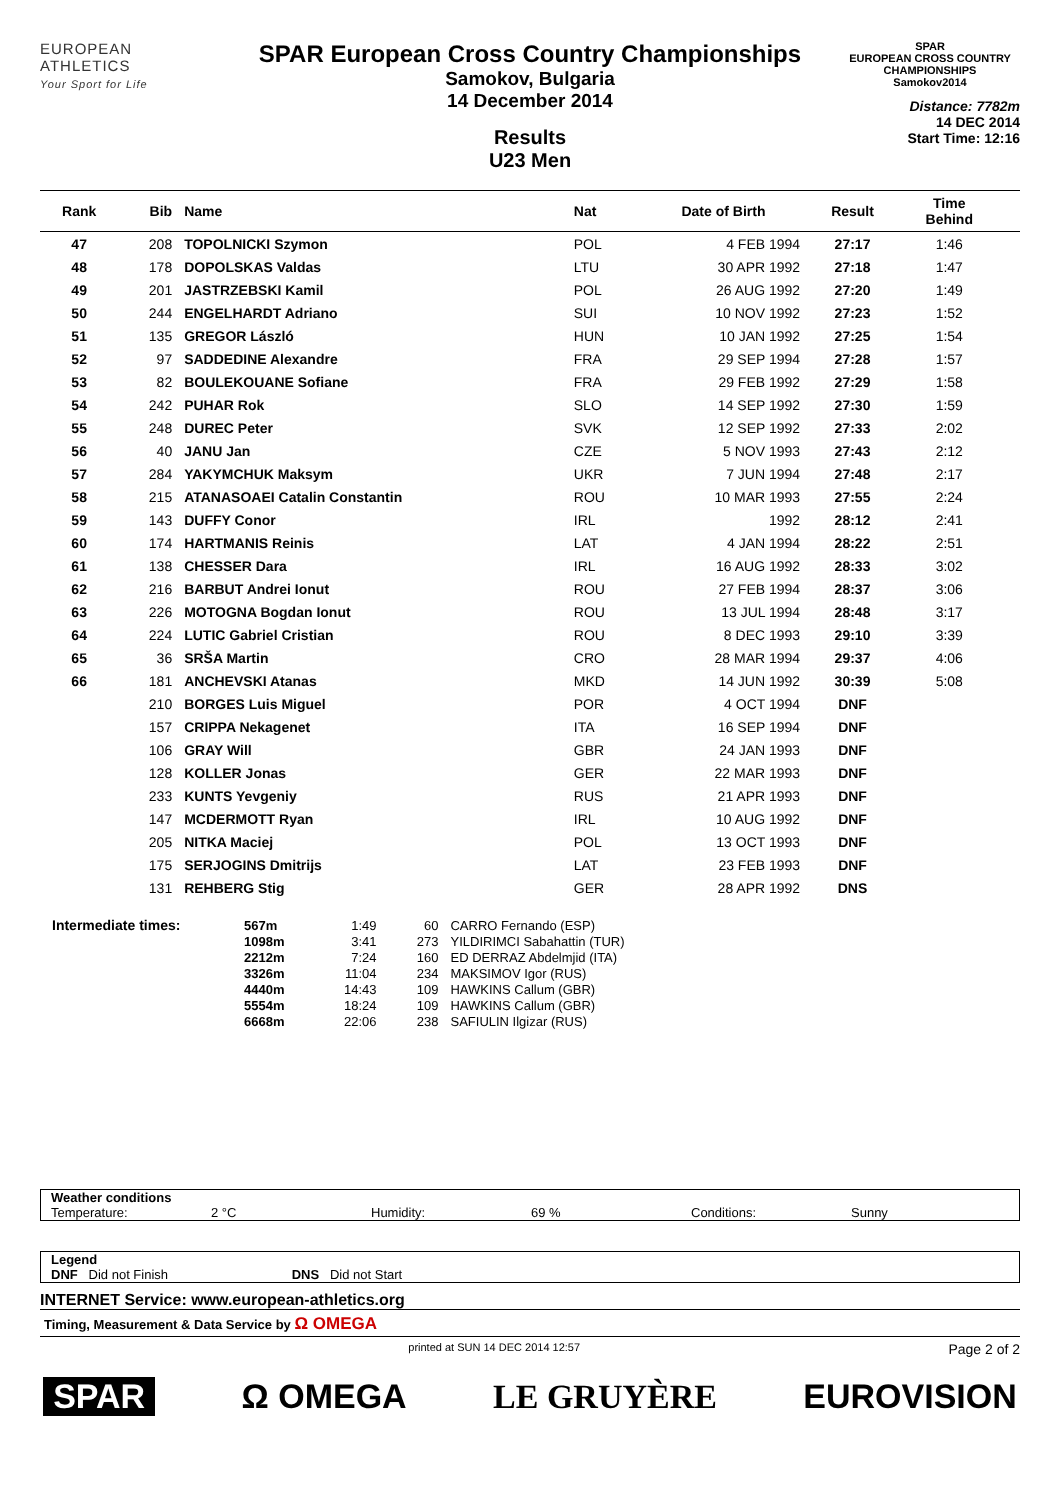EUROPEAN
ATHLETICS
Your Sport for Life
SPAR European Cross Country Championships
Samokov, Bulgaria
14 December 2014
Results
U23 Men
SPAR
EUROPEAN CROSS COUNTRY CHAMPIONSHIPS
Samokov2014
Distance: 7782m
14 DEC 2014
Start Time: 12:16
| Rank | Bib | Name | Nat | Date of Birth | Result | Time Behind | |
| --- | --- | --- | --- | --- | --- | --- | --- |
| 47 | 208 | TOPOLNICKI Szymon | POL | 4 FEB 1994 | 27:17 | 1:46 | |
| 48 | 178 | DOPOLSKAS Valdas | LTU | 30 APR 1992 | 27:18 | 1:47 | |
| 49 | 201 | JASTRZEBSKI Kamil | POL | 26 AUG 1992 | 27:20 | 1:49 | |
| 50 | 244 | ENGELHARDT Adriano | SUI | 10 NOV 1992 | 27:23 | 1:52 | |
| 51 | 135 | GREGOR László | HUN | 10 JAN 1992 | 27:25 | 1:54 | |
| 52 | 97 | SADDEDINE Alexandre | FRA | 29 SEP 1994 | 27:28 | 1:57 | |
| 53 | 82 | BOULEKOUANE Sofiane | FRA | 29 FEB 1992 | 27:29 | 1:58 | |
| 54 | 242 | PUHAR Rok | SLO | 14 SEP 1992 | 27:30 | 1:59 | |
| 55 | 248 | DUREC Peter | SVK | 12 SEP 1992 | 27:33 | 2:02 | |
| 56 | 40 | JANU Jan | CZE | 5 NOV 1993 | 27:43 | 2:12 | |
| 57 | 284 | YAKYMCHUK Maksym | UKR | 7 JUN 1994 | 27:48 | 2:17 | |
| 58 | 215 | ATANASOAEI Catalin Constantin | ROU | 10 MAR 1993 | 27:55 | 2:24 | |
| 59 | 143 | DUFFY Conor | IRL | 1992 | 28:12 | 2:41 | |
| 60 | 174 | HARTMANIS Reinis | LAT | 4 JAN 1994 | 28:22 | 2:51 | |
| 61 | 138 | CHESSER Dara | IRL | 16 AUG 1992 | 28:33 | 3:02 | |
| 62 | 216 | BARBUT Andrei Ionut | ROU | 27 FEB 1994 | 28:37 | 3:06 | |
| 63 | 226 | MOTOGNA Bogdan Ionut | ROU | 13 JUL 1994 | 28:48 | 3:17 | |
| 64 | 224 | LUTIC Gabriel Cristian | ROU | 8 DEC 1993 | 29:10 | 3:39 | |
| 65 | 36 | SRŠA Martin | CRO | 28 MAR 1994 | 29:37 | 4:06 | |
| 66 | 181 | ANCHEVSKI Atanas | MKD | 14 JUN 1992 | 30:39 | 5:08 | |
| | 210 | BORGES Luis Miguel | POR | 4 OCT 1994 | DNF | | |
| | 157 | CRIPPA Nekagenet | ITA | 16 SEP 1994 | DNF | | |
| | 106 | GRAY Will | GBR | 24 JAN 1993 | DNF | | |
| | 128 | KOLLER Jonas | GER | 22 MAR 1993 | DNF | | |
| | 233 | KUNTS Yevgeniy | RUS | 21 APR 1993 | DNF | | |
| | 147 | MCDERMOTT Ryan | IRL | 10 AUG 1992 | DNF | | |
| | 205 | NITKA Maciej | POL | 13 OCT 1993 | DNF | | |
| | 175 | SERJOGINS Dmitrijs | LAT | 23 FEB 1993 | DNF | | |
| | 131 | REHBERG Stig | GER | 28 APR 1992 | DNS | | |
| Intermediate times: | 567m | 1:49 | 60 | CARRO Fernando (ESP) |
| | 1098m | 3:41 | 273 | YILDIRIMCI Sabahattin (TUR) |
| | 2212m | 7:24 | 160 | ED DERRAZ Abdelmjid (ITA) |
| | 3326m | 11:04 | 234 | MAKSIMOV Igor (RUS) |
| | 4440m | 14:43 | 109 | HAWKINS Callum (GBR) |
| | 5554m | 18:24 | 109 | HAWKINS Callum (GBR) |
| | 6668m | 22:06 | 238 | SAFIULIN Ilgizar (RUS) |
Weather conditions
Temperature: 2 °C Humidity: 69 % Conditions: Sunny
Legend
DNF Did not Finish DNS Did not Start
INTERNET Service: www.european-athletics.org
Timing, Measurement & Data Service by Ω OMEGA
printed at SUN 14 DEC 2014 12:57 Page 2 of 2
SPAR Ω OMEGA LE GRUYÈRE EUROVISION